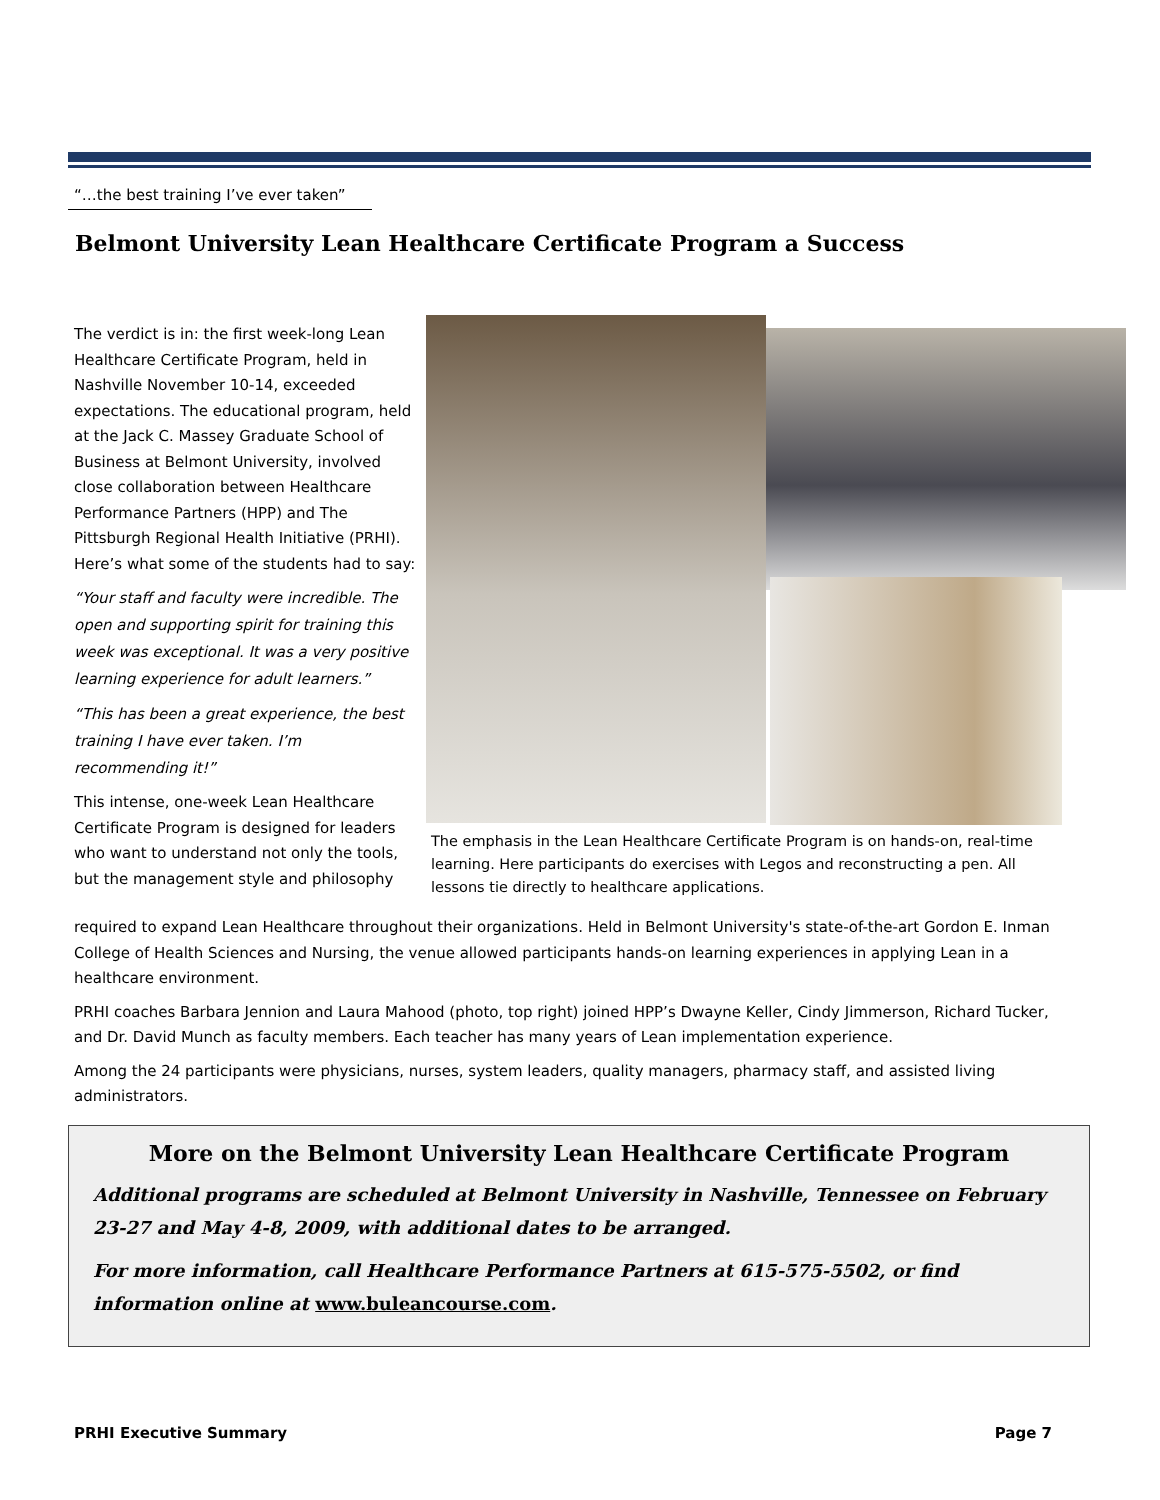“…the best training I’ve ever taken”
Belmont University Lean Healthcare Certificate Program a Success
The verdict is in: the first week-long Lean Healthcare Certificate Program, held in Nashville November 10-14, exceeded expectations. The educational program, held at the Jack C. Massey Graduate School of Business at Belmont University, involved close collaboration between Healthcare Performance Partners (HPP) and The Pittsburgh Regional Health Initiative (PRHI). Here’s what some of the students had to say:
“Your staff and faculty were incredible. The open and supporting spirit for training this week was exceptional. It was a very positive learning experience for adult learners.”
“This has been a great experience, the best training I have ever taken. I’m recommending it!”
This intense, one-week Lean Healthcare Certificate Program is designed for leaders who want to understand not only the tools, but the management style and philosophy
The emphasis in the Lean Healthcare Certificate Program is on hands-on, real-time learning. Here participants do exercises with Legos and reconstructing a pen. All lessons tie directly to healthcare applications.
required to expand Lean Healthcare throughout their organizations. Held in Belmont University's state-of-the-art Gordon E. Inman College of Health Sciences and Nursing, the venue allowed participants hands-on learning experiences in applying Lean in a healthcare environment.
PRHI coaches Barbara Jennion and Laura Mahood (photo, top right) joined HPP’s Dwayne Keller, Cindy Jimmerson, Richard Tucker, and Dr. David Munch as faculty members. Each teacher has many years of Lean implementation experience.
Among the 24 participants were physicians, nurses, system leaders, quality managers, pharmacy staff, and assisted living administrators.
More on the Belmont University Lean Healthcare Certificate Program
Additional programs are scheduled at Belmont University in Nashville, Tennessee on February 23-27 and May 4-8, 2009, with additional dates to be arranged.
For more information, call Healthcare Performance Partners at 615-575-5502, or find information online at www.buleancourse.com.
PRHI Executive Summary Page 7